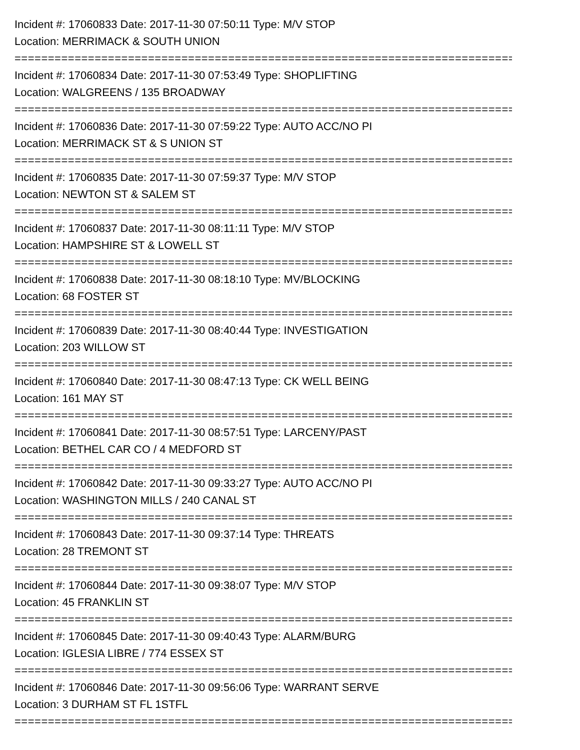Incident #: 17060833 Date: 2017-11-30 07:50:11 Type: M/V STOP
Location: MERRIMACK & SOUTH UNION
===========================================================================
Incident #: 17060834 Date: 2017-11-30 07:53:49 Type: SHOPLIFTING
Location: WALGREENS / 135 BROADWAY
===========================================================================
Incident #: 17060836 Date: 2017-11-30 07:59:22 Type: AUTO ACC/NO PI
Location: MERRIMACK ST & S UNION ST
===========================================================================
Incident #: 17060835 Date: 2017-11-30 07:59:37 Type: M/V STOP
Location: NEWTON ST & SALEM ST
===========================================================================
Incident #: 17060837 Date: 2017-11-30 08:11:11 Type: M/V STOP
Location: HAMPSHIRE ST & LOWELL ST
===========================================================================
Incident #: 17060838 Date: 2017-11-30 08:18:10 Type: MV/BLOCKING
Location: 68 FOSTER ST
===========================================================================
Incident #: 17060839 Date: 2017-11-30 08:40:44 Type: INVESTIGATION
Location: 203 WILLOW ST
===========================================================================
Incident #: 17060840 Date: 2017-11-30 08:47:13 Type: CK WELL BEING
Location: 161 MAY ST
===========================================================================
Incident #: 17060841 Date: 2017-11-30 08:57:51 Type: LARCENY/PAST
Location: BETHEL CAR CO / 4 MEDFORD ST
===========================================================================
Incident #: 17060842 Date: 2017-11-30 09:33:27 Type: AUTO ACC/NO PI
Location: WASHINGTON MILLS / 240 CANAL ST
===========================================================================
Incident #: 17060843 Date: 2017-11-30 09:37:14 Type: THREATS
Location: 28 TREMONT ST
===========================================================================
Incident #: 17060844 Date: 2017-11-30 09:38:07 Type: M/V STOP
Location: 45 FRANKLIN ST
===========================================================================
Incident #: 17060845 Date: 2017-11-30 09:40:43 Type: ALARM/BURG
Location: IGLESIA LIBRE / 774 ESSEX ST
===========================================================================
Incident #: 17060846 Date: 2017-11-30 09:56:06 Type: WARRANT SERVE
Location: 3 DURHAM ST FL 1STFL
===========================================================================